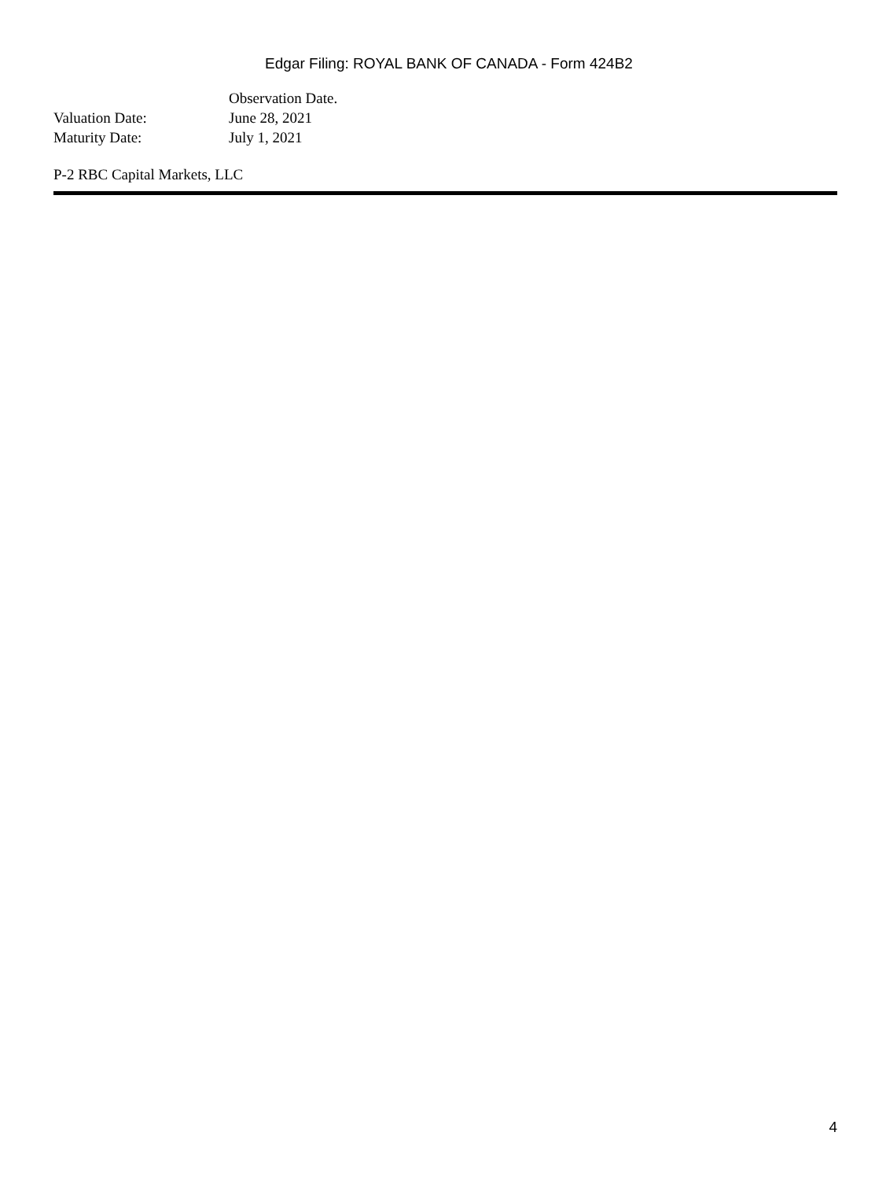Edgar Filing: ROYAL BANK OF CANADA - Form 424B2
| | Observation Date. |
| Valuation Date: | June 28, 2021 |
| Maturity Date: | July 1, 2021 |
P-2 RBC Capital Markets, LLC
4